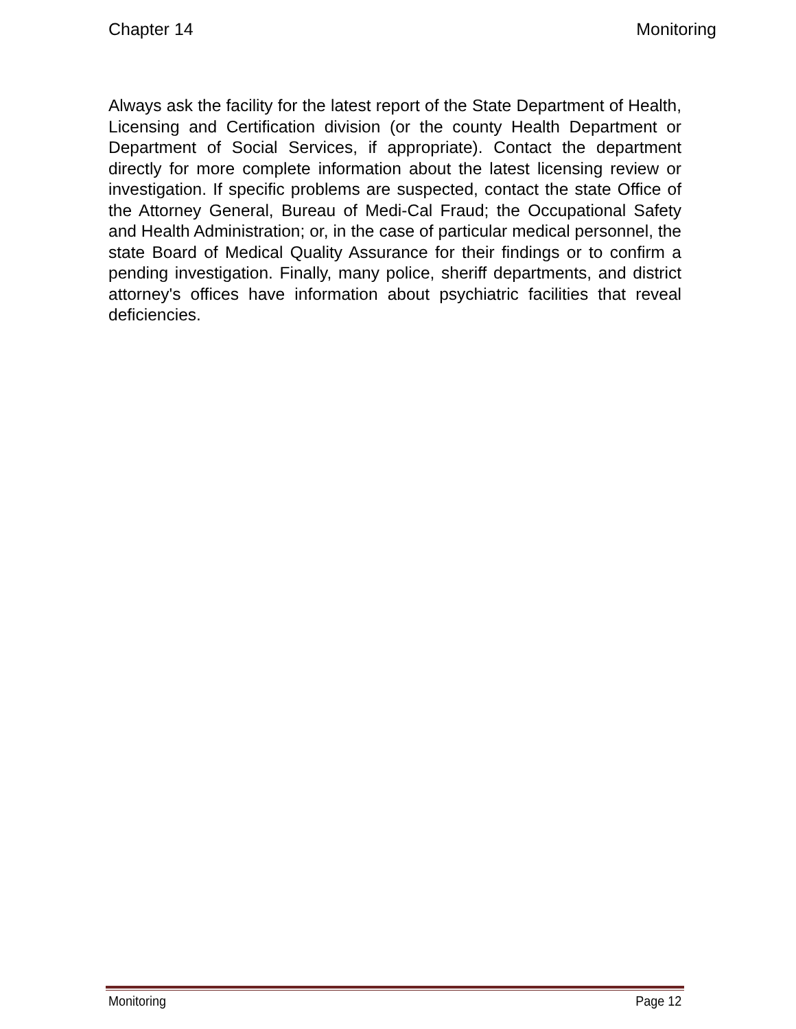Chapter 14 Monitoring
Always ask the facility for the latest report of the State Department of Health, Licensing and Certification division (or the county Health Department or Department of Social Services, if appropriate). Contact the department directly for more complete information about the latest licensing review or investigation. If specific problems are suspected, contact the state Office of the Attorney General, Bureau of Medi-Cal Fraud; the Occupational Safety and Health Administration; or, in the case of particular medical personnel, the state Board of Medical Quality Assurance for their findings or to confirm a pending investigation. Finally, many police, sheriff departments, and district attorney's offices have information about psychiatric facilities that reveal deficiencies.
Monitoring Page 12